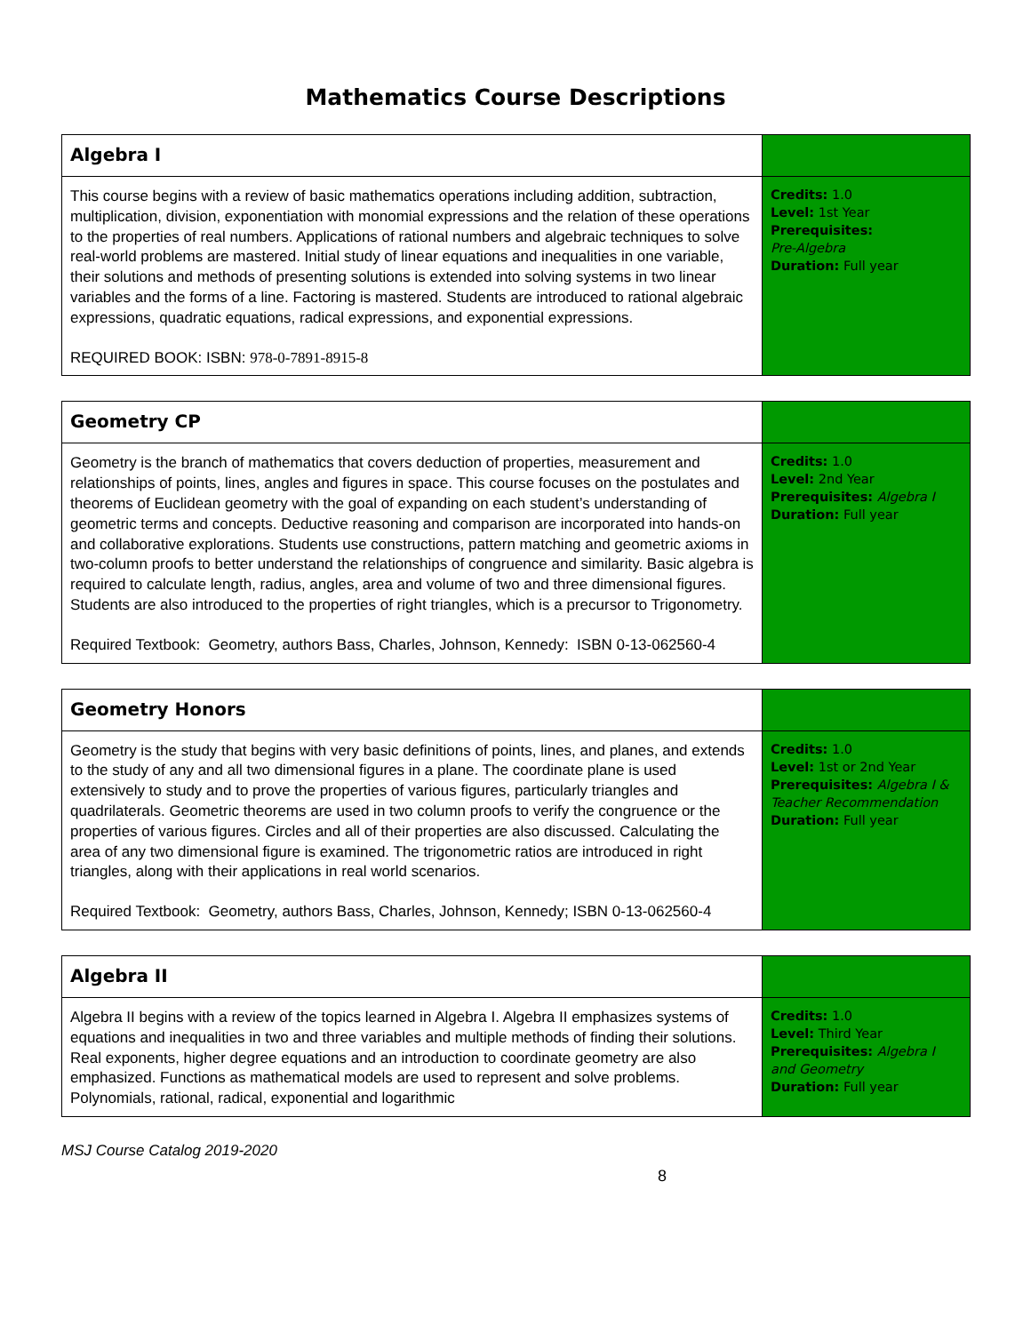Mathematics Course Descriptions
| Algebra I | |
| This course begins with a review of basic mathematics operations including addition, subtraction, multiplication, division, exponentiation with monomial expressions and the relation of these operations to the properties of real numbers. Applications of rational numbers and algebraic techniques to solve real-world problems are mastered. Initial study of linear equations and inequalities in one variable, their solutions and methods of presenting solutions is extended into solving systems in two linear variables and the forms of a line. Factoring is mastered. Students are introduced to rational algebraic expressions, quadratic equations, radical expressions, and exponential expressions. REQUIRED BOOK: ISBN: 978-0-7891-8915-8 | Credits: 1.0 Level: 1st Year Prerequisites: Pre-Algebra Duration: Full year |
| Geometry CP | |
| Geometry is the branch of mathematics that covers deduction of properties, measurement and relationships of points, lines, angles and figures in space. This course focuses on the postulates and theorems of Euclidean geometry with the goal of expanding on each student’s understanding of geometric terms and concepts. Deductive reasoning and comparison are incorporated into hands-on and collaborative explorations. Students use constructions, pattern matching and geometric axioms in two-column proofs to better understand the relationships of congruence and similarity. Basic algebra is required to calculate length, radius, angles, area and volume of two and three dimensional figures. Students are also introduced to the properties of right triangles, which is a precursor to Trigonometry. Required Textbook: Geometry, authors Bass, Charles, Johnson, Kennedy: ISBN 0-13-062560-4 | Credits: 1.0 Level: 2nd Year Prerequisites: Algebra I Duration: Full year |
| Geometry Honors | |
| Geometry is the study that begins with very basic definitions of points, lines, and planes, and extends to the study of any and all two dimensional figures in a plane. The coordinate plane is used extensively to study and to prove the properties of various figures, particularly triangles and quadrilaterals. Geometric theorems are used in two column proofs to verify the congruence or the properties of various figures. Circles and all of their properties are also discussed. Calculating the area of any two dimensional figure is examined. The trigonometric ratios are introduced in right triangles, along with their applications in real world scenarios. Required Textbook: Geometry, authors Bass, Charles, Johnson, Kennedy; ISBN 0-13-062560-4 | Credits: 1.0 Level: 1st or 2nd Year Prerequisites: Algebra I & Teacher Recommendation Duration: Full year |
| Algebra II | |
| Algebra II begins with a review of the topics learned in Algebra I. Algebra II emphasizes systems of equations and inequalities in two and three variables and multiple methods of finding their solutions. Real exponents, higher degree equations and an introduction to coordinate geometry are also emphasized. Functions as mathematical models are used to represent and solve problems. Polynomials, rational, radical, exponential and logarithmic | Credits: 1.0 Level: Third Year Prerequisites: Algebra I and Geometry Duration: Full year |
MSJ Course Catalog 2019-2020
8